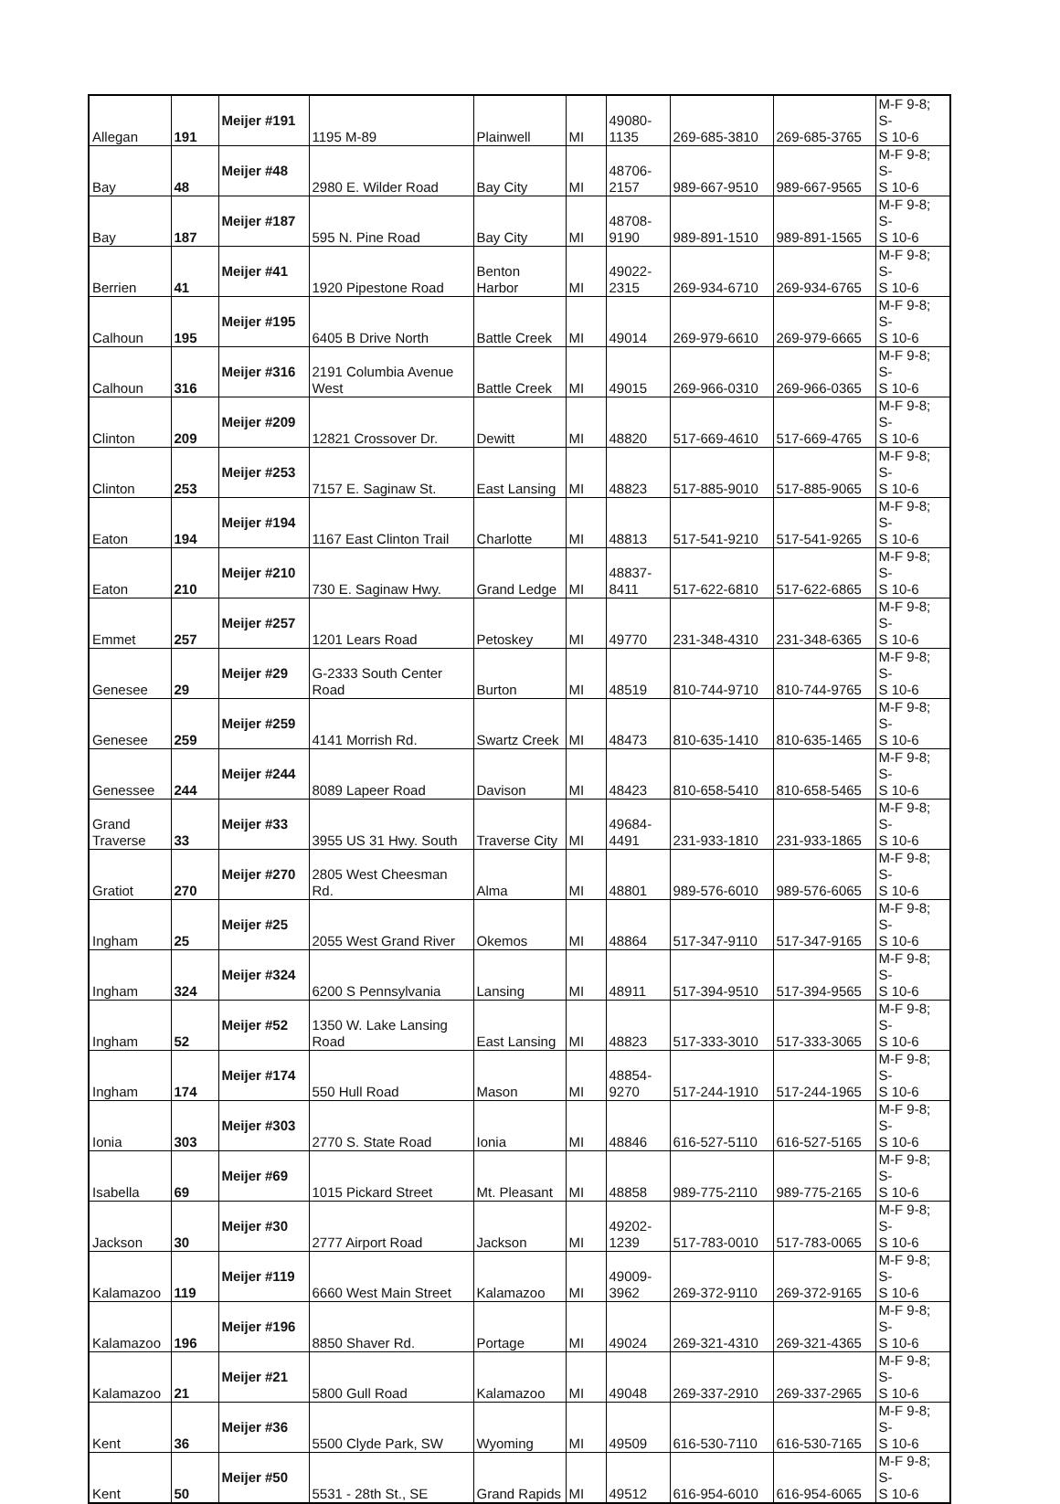| Allegan | 191 | Meijer #191 | 1195 M-89 | Plainwell | MI | 49080- 1135 | 269-685-3810 | 269-685-3765 | M-F 9-8; S- S 10-6 |
| Bay | 48 | Meijer #48 | 2980 E. Wilder Road | Bay City | MI | 48706- 2157 | 989-667-9510 | 989-667-9565 | M-F 9-8; S- S 10-6 |
| Bay | 187 | Meijer #187 | 595 N. Pine Road | Bay City | MI | 48708- 9190 | 989-891-1510 | 989-891-1565 | M-F 9-8; S- S 10-6 |
| Berrien | 41 | Meijer #41 | 1920 Pipestone Road | Benton Harbor | MI | 49022- 2315 | 269-934-6710 | 269-934-6765 | M-F 9-8; S- S 10-6 |
| Calhoun | 195 | Meijer #195 | 6405 B Drive North | Battle Creek | MI | 49014 | 269-979-6610 | 269-979-6665 | M-F 9-8; S- S 10-6 |
| Calhoun | 316 | Meijer #316 | 2191 Columbia Avenue West | Battle Creek | MI | 49015 | 269-966-0310 | 269-966-0365 | M-F 9-8; S- S 10-6 |
| Clinton | 209 | Meijer #209 | 12821 Crossover Dr. | Dewitt | MI | 48820 | 517-669-4610 | 517-669-4765 | M-F 9-8; S- S 10-6 |
| Clinton | 253 | Meijer #253 | 7157 E. Saginaw St. | East Lansing | MI | 48823 | 517-885-9010 | 517-885-9065 | M-F 9-8; S- S 10-6 |
| Eaton | 194 | Meijer #194 | 1167 East Clinton Trail | Charlotte | MI | 48813 | 517-541-9210 | 517-541-9265 | M-F 9-8; S- S 10-6 |
| Eaton | 210 | Meijer #210 | 730 E. Saginaw Hwy. | Grand Ledge | MI | 48837- 8411 | 517-622-6810 | 517-622-6865 | M-F 9-8; S- S 10-6 |
| Emmet | 257 | Meijer #257 | 1201 Lears Road | Petoskey | MI | 49770 | 231-348-4310 | 231-348-6365 | M-F 9-8; S- S 10-6 |
| Genesee | 29 | Meijer #29 | G-2333 South Center Road | Burton | MI | 48519 | 810-744-9710 | 810-744-9765 | M-F 9-8; S- S 10-6 |
| Genesee | 259 | Meijer #259 | 4141 Morrish Rd. | Swartz Creek | MI | 48473 | 810-635-1410 | 810-635-1465 | M-F 9-8; S- S 10-6 |
| Genessee | 244 | Meijer #244 | 8089 Lapeer Road | Davison | MI | 48423 | 810-658-5410 | 810-658-5465 | M-F 9-8; S- S 10-6 |
| Grand Traverse | 33 | Meijer #33 | 3955 US 31 Hwy. South | Traverse City | MI | 49684- 4491 | 231-933-1810 | 231-933-1865 | M-F 9-8; S- S 10-6 |
| Gratiot | 270 | Meijer #270 | 2805 West Cheesman Rd. | Alma | MI | 48801 | 989-576-6010 | 989-576-6065 | M-F 9-8; S- S 10-6 |
| Ingham | 25 | Meijer #25 | 2055 West Grand River | Okemos | MI | 48864 | 517-347-9110 | 517-347-9165 | M-F 9-8; S- S 10-6 |
| Ingham | 324 | Meijer #324 | 6200 S Pennsylvania | Lansing | MI | 48911 | 517-394-9510 | 517-394-9565 | M-F 9-8; S- S 10-6 |
| Ingham | 52 | Meijer #52 | 1350 W. Lake Lansing Road | East Lansing | MI | 48823 | 517-333-3010 | 517-333-3065 | M-F 9-8; S- S 10-6 |
| Ingham | 174 | Meijer #174 | 550 Hull Road | Mason | MI | 48854- 9270 | 517-244-1910 | 517-244-1965 | M-F 9-8; S- S 10-6 |
| Ionia | 303 | Meijer #303 | 2770 S. State Road | Ionia | MI | 48846 | 616-527-5110 | 616-527-5165 | M-F 9-8; S- S 10-6 |
| Isabella | 69 | Meijer #69 | 1015 Pickard Street | Mt. Pleasant | MI | 48858 | 989-775-2110 | 989-775-2165 | M-F 9-8; S- S 10-6 |
| Jackson | 30 | Meijer #30 | 2777 Airport Road | Jackson | MI | 49202- 1239 | 517-783-0010 | 517-783-0065 | M-F 9-8; S- S 10-6 |
| Kalamazoo | 119 | Meijer #119 | 6660 West Main Street | Kalamazoo | MI | 49009- 3962 | 269-372-9110 | 269-372-9165 | M-F 9-8; S- S 10-6 |
| Kalamazoo | 196 | Meijer #196 | 8850 Shaver Rd. | Portage | MI | 49024 | 269-321-4310 | 269-321-4365 | M-F 9-8; S- S 10-6 |
| Kalamazoo | 21 | Meijer #21 | 5800 Gull Road | Kalamazoo | MI | 49048 | 269-337-2910 | 269-337-2965 | M-F 9-8; S- S 10-6 |
| Kent | 36 | Meijer #36 | 5500 Clyde Park, SW | Wyoming | MI | 49509 | 616-530-7110 | 616-530-7165 | M-F 9-8; S- S 10-6 |
| Kent | 50 | Meijer #50 | 5531 - 28th St., SE | Grand Rapids | MI | 49512 | 616-954-6010 | 616-954-6065 | M-F 9-8; S- S 10-6 |